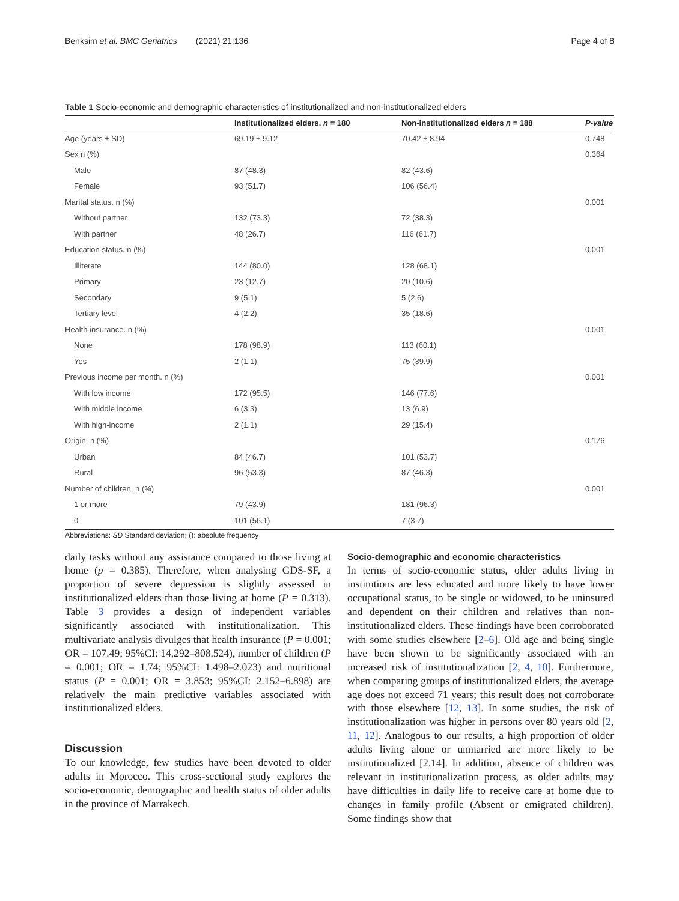Benksim et al. BMC Geriatrics (2021) 21:136 Page 4 of 8
Table 1 Socio-economic and demographic characteristics of institutionalized and non-institutionalized elders
| | Institutionalized elders. n = 180 | Non-institutionalized elders n = 188 | P-value |
| --- | --- | --- | --- |
| Age (years ± SD) | 69.19 ± 9.12 | 70.42 ± 8.94 | 0.748 |
| Sex n (%) | | | 0.364 |
| Male | 87 (48.3) | 82 (43.6) | |
| Female | 93 (51.7) | 106 (56.4) | |
| Marital status. n (%) | | | 0.001 |
| Without partner | 132 (73.3) | 72 (38.3) | |
| With partner | 48 (26.7) | 116 (61.7) | |
| Education status. n (%) | | | 0.001 |
| Illiterate | 144 (80.0) | 128 (68.1) | |
| Primary | 23 (12.7) | 20 (10.6) | |
| Secondary | 9 (5.1) | 5 (2.6) | |
| Tertiary level | 4 (2.2) | 35 (18.6) | |
| Health insurance. n (%) | | | 0.001 |
| None | 178 (98.9) | 113 (60.1) | |
| Yes | 2 (1.1) | 75 (39.9) | |
| Previous income per month. n (%) | | | 0.001 |
| With low income | 172 (95.5) | 146 (77.6) | |
| With middle income | 6 (3.3) | 13 (6.9) | |
| With high-income | 2 (1.1) | 29 (15.4) | |
| Origin. n (%) | | | 0.176 |
| Urban | 84 (46.7) | 101 (53.7) | |
| Rural | 96 (53.3) | 87 (46.3) | |
| Number of children. n (%) | | | 0.001 |
| 1 or more | 79 (43.9) | 181 (96.3) | |
| 0 | 101 (56.1) | 7 (3.7) | |
Abbreviations: SD Standard deviation; (): absolute frequency
daily tasks without any assistance compared to those living at home (p = 0.385). Therefore, when analysing GDS-SF, a proportion of severe depression is slightly assessed in institutionalized elders than those living at home (P = 0.313). Table 3 provides a design of independent variables significantly associated with institutionalization. This multivariate analysis divulges that health insurance (P = 0.001; OR = 107.49; 95%CI: 14,292–808.524), number of children (P = 0.001; OR = 1.74; 95%CI: 1.498–2.023) and nutritional status (P = 0.001; OR = 3.853; 95%CI: 2.152–6.898) are relatively the main predictive variables associated with institutionalized elders.
Discussion
To our knowledge, few studies have been devoted to older adults in Morocco. This cross-sectional study explores the socio-economic, demographic and health status of older adults in the province of Marrakech.
Socio-demographic and economic characteristics
In terms of socio-economic status, older adults living in institutions are less educated and more likely to have lower occupational status, to be single or widowed, to be uninsured and dependent on their children and relatives than non-institutionalized elders. These findings have been corroborated with some studies elsewhere [2–6]. Old age and being single have been shown to be significantly associated with an increased risk of institutionalization [2, 4, 10]. Furthermore, when comparing groups of institutionalized elders, the average age does not exceed 71 years; this result does not corroborate with those elsewhere [12, 13]. In some studies, the risk of institutionalization was higher in persons over 80 years old [2, 11, 12]. Analogous to our results, a high proportion of older adults living alone or unmarried are more likely to be institutionalized [2.14]. In addition, absence of children was relevant in institutionalization process, as older adults may have difficulties in daily life to receive care at home due to changes in family profile (Absent or emigrated children). Some findings show that